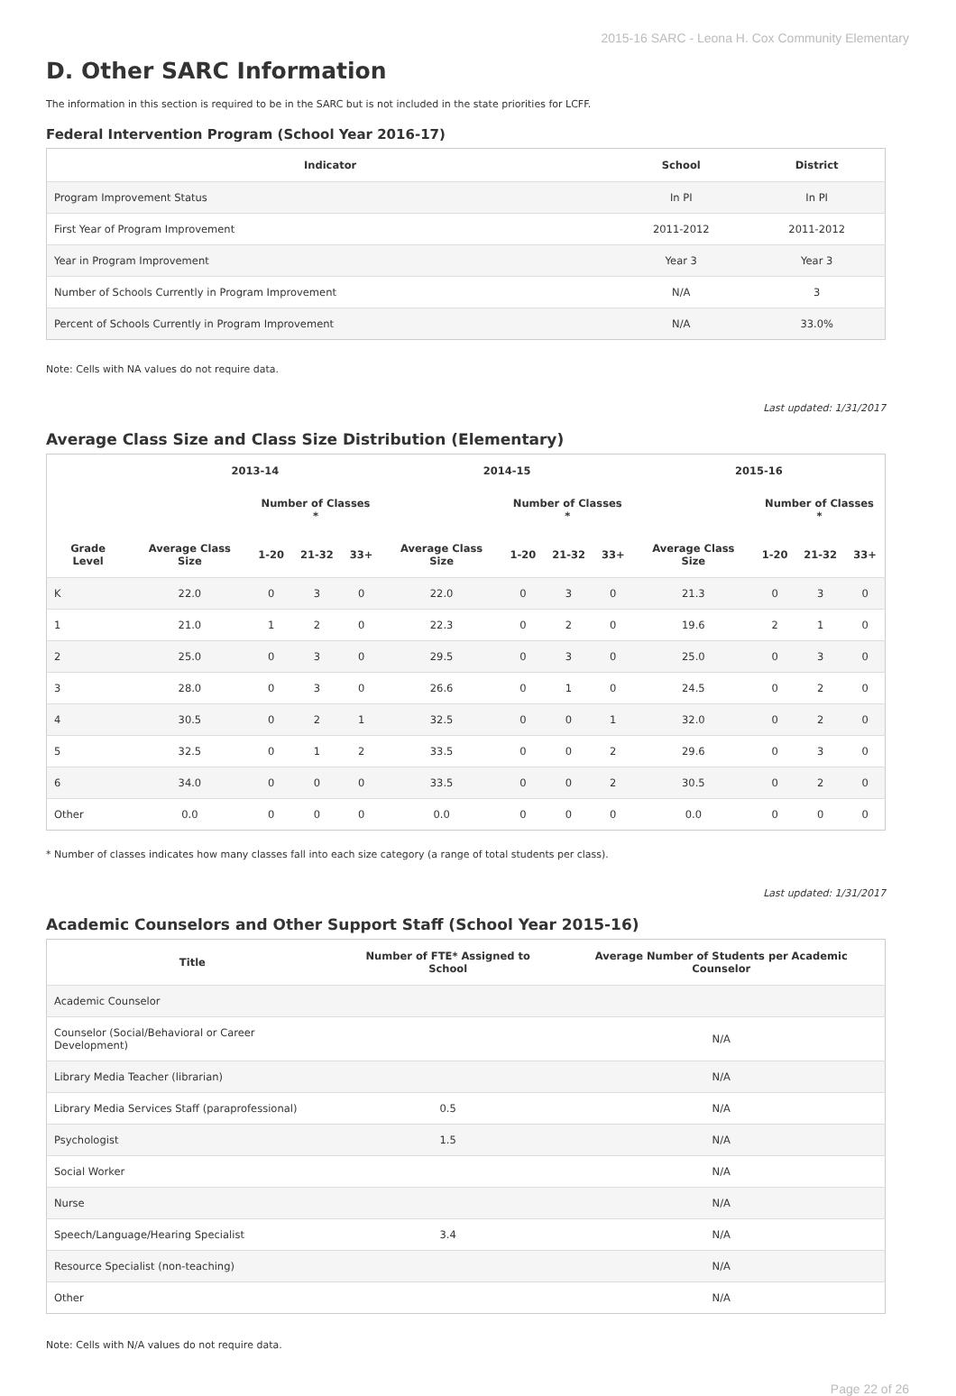2015-16 SARC - Leona H. Cox Community Elementary
D. Other SARC Information
The information in this section is required to be in the SARC but is not included in the state priorities for LCFF.
Federal Intervention Program (School Year 2016-17)
| Indicator | School | District |
| --- | --- | --- |
| Program Improvement Status | In PI | In PI |
| First Year of Program Improvement | 2011-2012 | 2011-2012 |
| Year in Program Improvement | Year 3 | Year 3 |
| Number of Schools Currently in Program Improvement | N/A | 3 |
| Percent of Schools Currently in Program Improvement | N/A | 33.0% |
Note: Cells with NA values do not require data.
Last updated: 1/31/2017
Average Class Size and Class Size Distribution (Elementary)
| | 2013-14 | | | | 2014-15 | | | | 2015-16 | | | |
| --- | --- | --- | --- | --- | --- | --- | --- | --- | --- | --- | --- | --- |
| | | Number of Classes * | | | | Number of Classes * | | | | Number of Classes * | | |
| Grade Level | Average Class Size | 1-20 | 21-32 | 33+ | Average Class Size | 1-20 | 21-32 | 33+ | Average Class Size | 1-20 | 21-32 | 33+ |
| K | 22.0 | 0 | 3 | 0 | 22.0 | 0 | 3 | 0 | 21.3 | 0 | 3 | 0 |
| 1 | 21.0 | 1 | 2 | 0 | 22.3 | 0 | 2 | 0 | 19.6 | 2 | 1 | 0 |
| 2 | 25.0 | 0 | 3 | 0 | 29.5 | 0 | 3 | 0 | 25.0 | 0 | 3 | 0 |
| 3 | 28.0 | 0 | 3 | 0 | 26.6 | 0 | 1 | 0 | 24.5 | 0 | 2 | 0 |
| 4 | 30.5 | 0 | 2 | 1 | 32.5 | 0 | 0 | 1 | 32.0 | 0 | 2 | 0 |
| 5 | 32.5 | 0 | 1 | 2 | 33.5 | 0 | 0 | 2 | 29.6 | 0 | 3 | 0 |
| 6 | 34.0 | 0 | 0 | 0 | 33.5 | 0 | 0 | 2 | 30.5 | 0 | 2 | 0 |
| Other | 0.0 | 0 | 0 | 0 | 0.0 | 0 | 0 | 0 | 0.0 | 0 | 0 | 0 |
* Number of classes indicates how many classes fall into each size category (a range of total students per class).
Last updated: 1/31/2017
Academic Counselors and Other Support Staff (School Year 2015-16)
| Title | Number of FTE* Assigned to School | Average Number of Students per Academic Counselor |
| --- | --- | --- |
| Academic Counselor | | |
| Counselor (Social/Behavioral or Career Development) | | N/A |
| Library Media Teacher (librarian) | | N/A |
| Library Media Services Staff (paraprofessional) | 0.5 | N/A |
| Psychologist | 1.5 | N/A |
| Social Worker | | N/A |
| Nurse | | N/A |
| Speech/Language/Hearing Specialist | 3.4 | N/A |
| Resource Specialist (non-teaching) | | N/A |
| Other | | N/A |
Note: Cells with N/A values do not require data.
Page 22 of 26